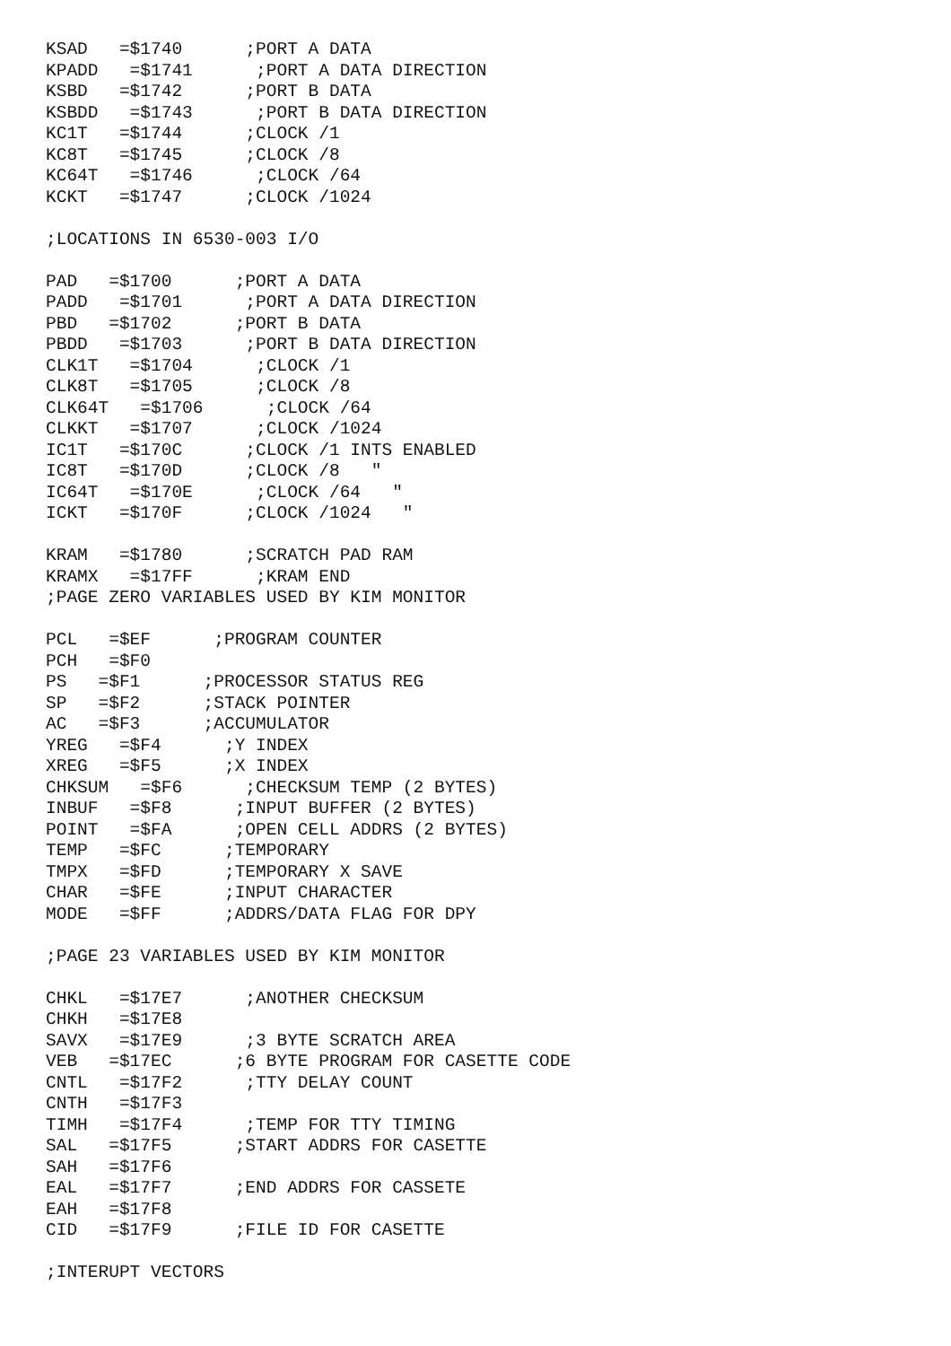KSAD   =$1740      ;PORT A DATA
KPADD   =$1741      ;PORT A DATA DIRECTION
KSBD   =$1742      ;PORT B DATA
KSBDD   =$1743      ;PORT B DATA DIRECTION
KC1T   =$1744      ;CLOCK /1
KC8T   =$1745      ;CLOCK /8
KC64T   =$1746      ;CLOCK /64
KCKT   =$1747      ;CLOCK /1024

;LOCATIONS IN 6530-003 I/O

PAD   =$1700      ;PORT A DATA
PADD   =$1701      ;PORT A DATA DIRECTION
PBD   =$1702      ;PORT B DATA
PBDD   =$1703      ;PORT B DATA DIRECTION
CLK1T   =$1704      ;CLOCK /1
CLK8T   =$1705      ;CLOCK /8
CLK64T   =$1706      ;CLOCK /64
CLKKT   =$1707      ;CLOCK /1024
IC1T   =$170C      ;CLOCK /1 INTS ENABLED
IC8T   =$170D      ;CLOCK /8   "
IC64T   =$170E      ;CLOCK /64   "
ICKT   =$170F      ;CLOCK /1024   "

KRAM   =$1780      ;SCRATCH PAD RAM
KRAMX   =$17FF      ;KRAM END
;PAGE ZERO VARIABLES USED BY KIM MONITOR

PCL   =$EF      ;PROGRAM COUNTER
PCH   =$F0
PS   =$F1      ;PROCESSOR STATUS REG
SP   =$F2      ;STACK POINTER
AC   =$F3      ;ACCUMULATOR
YREG   =$F4      ;Y INDEX
XREG   =$F5      ;X INDEX
CHKSUM   =$F6      ;CHECKSUM TEMP (2 BYTES)
INBUF   =$F8      ;INPUT BUFFER (2 BYTES)
POINT   =$FA      ;OPEN CELL ADDRS (2 BYTES)
TEMP   =$FC      ;TEMPORARY
TMPX   =$FD      ;TEMPORARY X SAVE
CHAR   =$FE      ;INPUT CHARACTER
MODE   =$FF      ;ADDRS/DATA FLAG FOR DPY

;PAGE 23 VARIABLES USED BY KIM MONITOR

CHKL   =$17E7      ;ANOTHER CHECKSUM
CHKH   =$17E8
SAVX   =$17E9      ;3 BYTE SCRATCH AREA
VEB   =$17EC      ;6 BYTE PROGRAM FOR CASETTE CODE
CNTL   =$17F2      ;TTY DELAY COUNT
CNTH   =$17F3
TIMH   =$17F4      ;TEMP FOR TTY TIMING
SAL   =$17F5      ;START ADDRS FOR CASETTE
SAH   =$17F6
EAL   =$17F7      ;END ADDRS FOR CASSETE
EAH   =$17F8
CID   =$17F9      ;FILE ID FOR CASETTE

;INTERUPT VECTORS